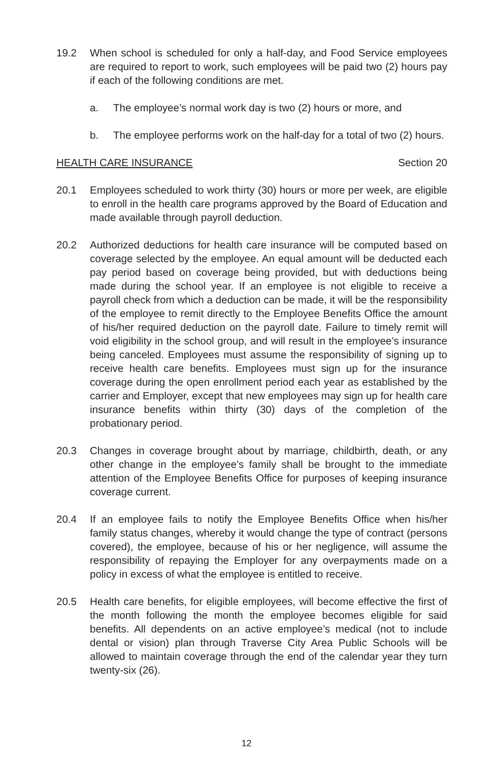19.2 When school is scheduled for only a half-day, and Food Service employees are required to report to work, such employees will be paid two (2) hours pay if each of the following conditions are met.
a. The employee’s normal work day is two (2) hours or more, and
b. The employee performs work on the half-day for a total of two (2) hours.
HEALTH CARE INSURANCE Section 20
20.1 Employees scheduled to work thirty (30) hours or more per week, are eligible to enroll in the health care programs approved by the Board of Education and made available through payroll deduction.
20.2 Authorized deductions for health care insurance will be computed based on coverage selected by the employee. An equal amount will be deducted each pay period based on coverage being provided, but with deductions being made during the school year. If an employee is not eligible to receive a payroll check from which a deduction can be made, it will be the responsibility of the employee to remit directly to the Employee Benefits Office the amount of his/her required deduction on the payroll date. Failure to timely remit will void eligibility in the school group, and will result in the employee’s insurance being canceled. Employees must assume the responsibility of signing up to receive health care benefits. Employees must sign up for the insurance coverage during the open enrollment period each year as established by the carrier and Employer, except that new employees may sign up for health care insurance benefits within thirty (30) days of the completion of the probationary period.
20.3 Changes in coverage brought about by marriage, childbirth, death, or any other change in the employee’s family shall be brought to the immediate attention of the Employee Benefits Office for purposes of keeping insurance coverage current.
20.4 If an employee fails to notify the Employee Benefits Office when his/her family status changes, whereby it would change the type of contract (persons covered), the employee, because of his or her negligence, will assume the responsibility of repaying the Employer for any overpayments made on a policy in excess of what the employee is entitled to receive.
20.5 Health care benefits, for eligible employees, will become effective the first of the month following the month the employee becomes eligible for said benefits. All dependents on an active employee’s medical (not to include dental or vision) plan through Traverse City Area Public Schools will be allowed to maintain coverage through the end of the calendar year they turn twenty-six (26).
12